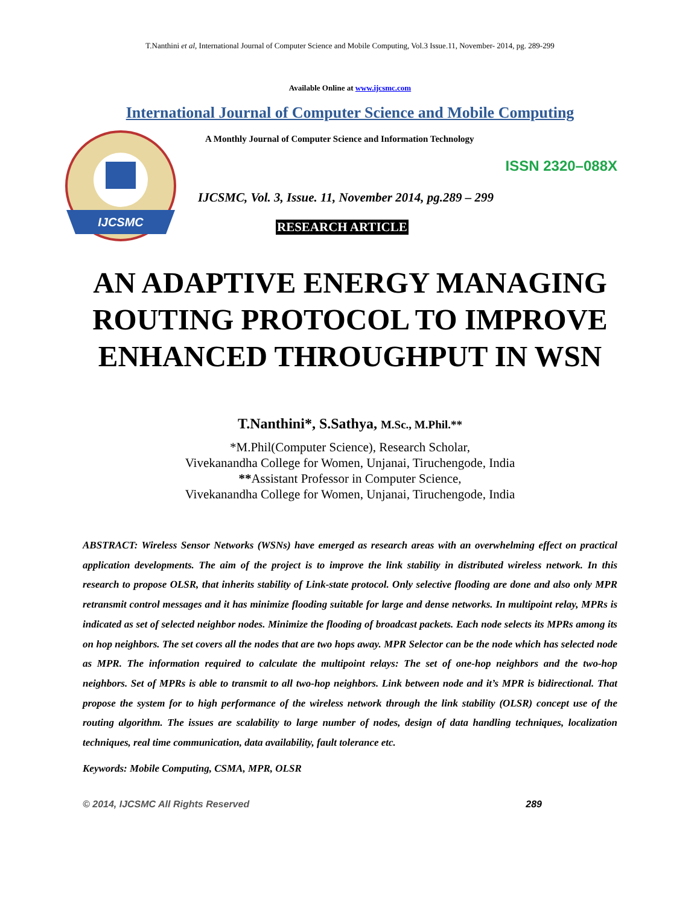T.Nanthini et al, International Journal of Computer Science and Mobile Computing, Vol.3 Issue.11, November- 2014, pg. 289-299
Available Online at www.ijcsmc.com
International Journal of Computer Science and Mobile Computing
IJCSMC
A Monthly Journal of Computer Science and Information Technology
ISSN 2320–088X
IJCSMC, Vol. 3, Issue. 11, November 2014, pg.289 – 299
RESEARCH ARTICLE
AN ADAPTIVE ENERGY MANAGING
ROUTING PROTOCOL TO IMPROVE
ENHANCED THROUGHPUT IN WSN
T.Nanthini*, S.Sathya, M.Sc., M.Phil.**
*M.Phil(Computer Science), Research Scholar,
Vivekanandha College for Women, Unjanai, Tiruchengode, India
**Assistant Professor in Computer Science,
Vivekanandha College for Women, Unjanai, Tiruchengode, India
ABSTRACT: Wireless Sensor Networks (WSNs) have emerged as research areas with an overwhelming effect on practical application developments. The aim of the project is to improve the link stability in distributed wireless network. In this research to propose OLSR, that inherits stability of Link-state protocol. Only selective flooding are done and also only MPR retransmit control messages and it has minimize flooding suitable for large and dense networks. In multipoint relay, MPRs is indicated as set of selected neighbor nodes. Minimize the flooding of broadcast packets. Each node selects its MPRs among its on hop neighbors. The set covers all the nodes that are two hops away. MPR Selector can be the node which has selected node as MPR. The information required to calculate the multipoint relays: The set of one-hop neighbors and the two-hop neighbors. Set of MPRs is able to transmit to all two-hop neighbors. Link between node and it’s MPR is bidirectional. That propose the system for to high performance of the wireless network through the link stability (OLSR) concept use of the routing algorithm. The issues are scalability to large number of nodes, design of data handling techniques, localization techniques, real time communication, data availability, fault tolerance etc.
Keywords: Mobile Computing, CSMA, MPR, OLSR
© 2014, IJCSMC All Rights Reserved 289